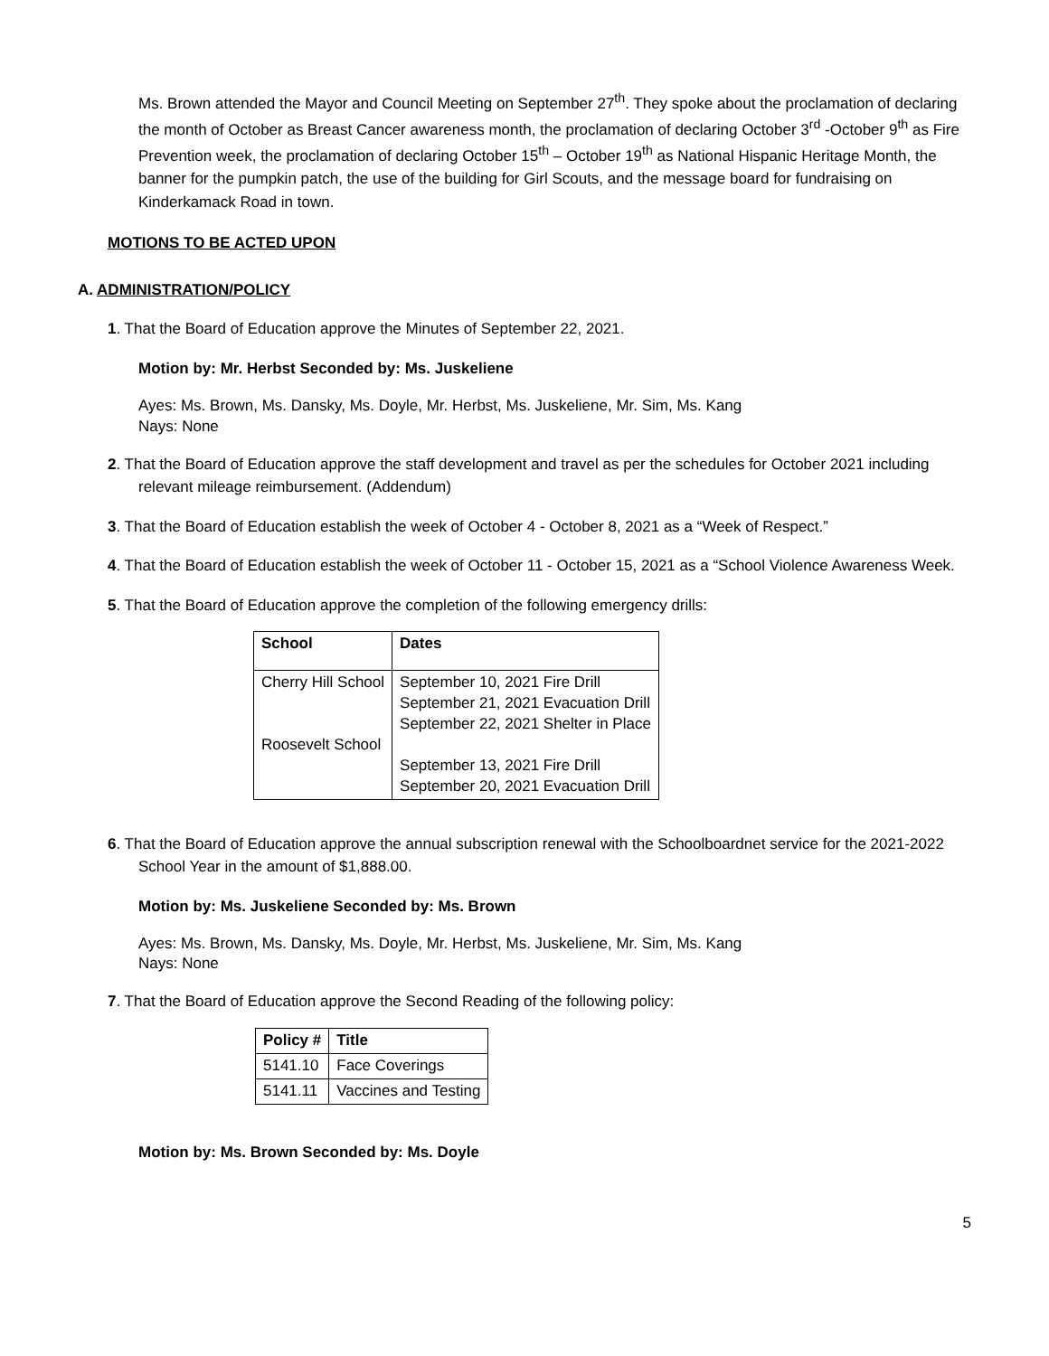Ms. Brown attended the Mayor and Council Meeting on September 27<sup>th</sup>. They spoke about the proclamation of declaring the month of October as Breast Cancer awareness month, the proclamation of declaring October 3<sup>rd</sup> -October 9<sup>th</sup> as Fire Prevention week, the proclamation of declaring October 15<sup>th</sup> – October 19<sup>th</sup> as National Hispanic Heritage Month, the banner for the pumpkin patch, the use of the building for Girl Scouts, and the message board for fundraising on Kinderkamack Road in town.
MOTIONS TO BE ACTED UPON
A. ADMINISTRATION/POLICY
1. That the Board of Education approve the Minutes of September 22, 2021.
Motion by: Mr. Herbst Seconded by: Ms. Juskeliene
Ayes: Ms. Brown, Ms. Dansky, Ms. Doyle, Mr. Herbst, Ms. Juskeliene, Mr. Sim, Ms. Kang
Nays: None
2. That the Board of Education approve the staff development and travel as per the schedules for October 2021 including relevant mileage reimbursement. (Addendum)
3. That the Board of Education establish the week of October 4 - October 8, 2021 as a “Week of Respect.”
4. That the Board of Education establish the week of October 11 - October 15, 2021 as a “School Violence Awareness Week.
5. That the Board of Education approve the completion of the following emergency drills:
| School | Dates |
| --- | --- |
| Cherry Hill School Roosevelt School | September 10, 2021 Fire Drill September 21, 2021 Evacuation Drill September 22, 2021 Shelter in Place September 13, 2021 Fire Drill September 20, 2021 Evacuation Drill |
6. That the Board of Education approve the annual subscription renewal with the Schoolboardnet service for the 2021-2022 School Year in the amount of $1,888.00.
Motion by: Ms. Juskeliene Seconded by: Ms. Brown
Ayes: Ms. Brown, Ms. Dansky, Ms. Doyle, Mr. Herbst, Ms. Juskeliene, Mr. Sim, Ms. Kang
Nays: None
7. That the Board of Education approve the Second Reading of the following policy:
| Policy # | Title |
| --- | --- |
| 5141.10 | Face Coverings |
| 5141.11 | Vaccines and Testing |
Motion by: Ms. Brown Seconded by: Ms. Doyle
5